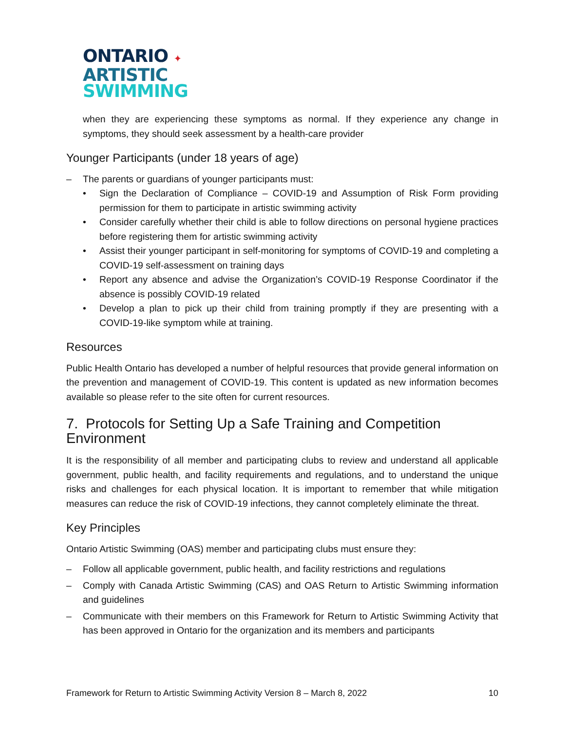ONTARIO ✦
ARTISTIC
SWIMMING
when they are experiencing these symptoms as normal. If they experience any change in symptoms, they should seek assessment by a health-care provider
Younger Participants (under 18 years of age)
– The parents or guardians of younger participants must:
• Sign the Declaration of Compliance – COVID-19 and Assumption of Risk Form providing permission for them to participate in artistic swimming activity
• Consider carefully whether their child is able to follow directions on personal hygiene practices before registering them for artistic swimming activity
• Assist their younger participant in self-monitoring for symptoms of COVID-19 and completing a COVID-19 self-assessment on training days
• Report any absence and advise the Organization’s COVID-19 Response Coordinator if the absence is possibly COVID-19 related
• Develop a plan to pick up their child from training promptly if they are presenting with a COVID-19-like symptom while at training.
Resources
Public Health Ontario has developed a number of helpful resources that provide general information on the prevention and management of COVID-19. This content is updated as new information becomes available so please refer to the site often for current resources.
7. Protocols for Setting Up a Safe Training and Competition Environment
It is the responsibility of all member and participating clubs to review and understand all applicable government, public health, and facility requirements and regulations, and to understand the unique risks and challenges for each physical location. It is important to remember that while mitigation measures can reduce the risk of COVID-19 infections, they cannot completely eliminate the threat.
Key Principles
Ontario Artistic Swimming (OAS) member and participating clubs must ensure they:
– Follow all applicable government, public health, and facility restrictions and regulations
– Comply with Canada Artistic Swimming (CAS) and OAS Return to Artistic Swimming information and guidelines
– Communicate with their members on this Framework for Return to Artistic Swimming Activity that has been approved in Ontario for the organization and its members and participants
Framework for Return to Artistic Swimming Activity Version 8 – March 8, 2022 10